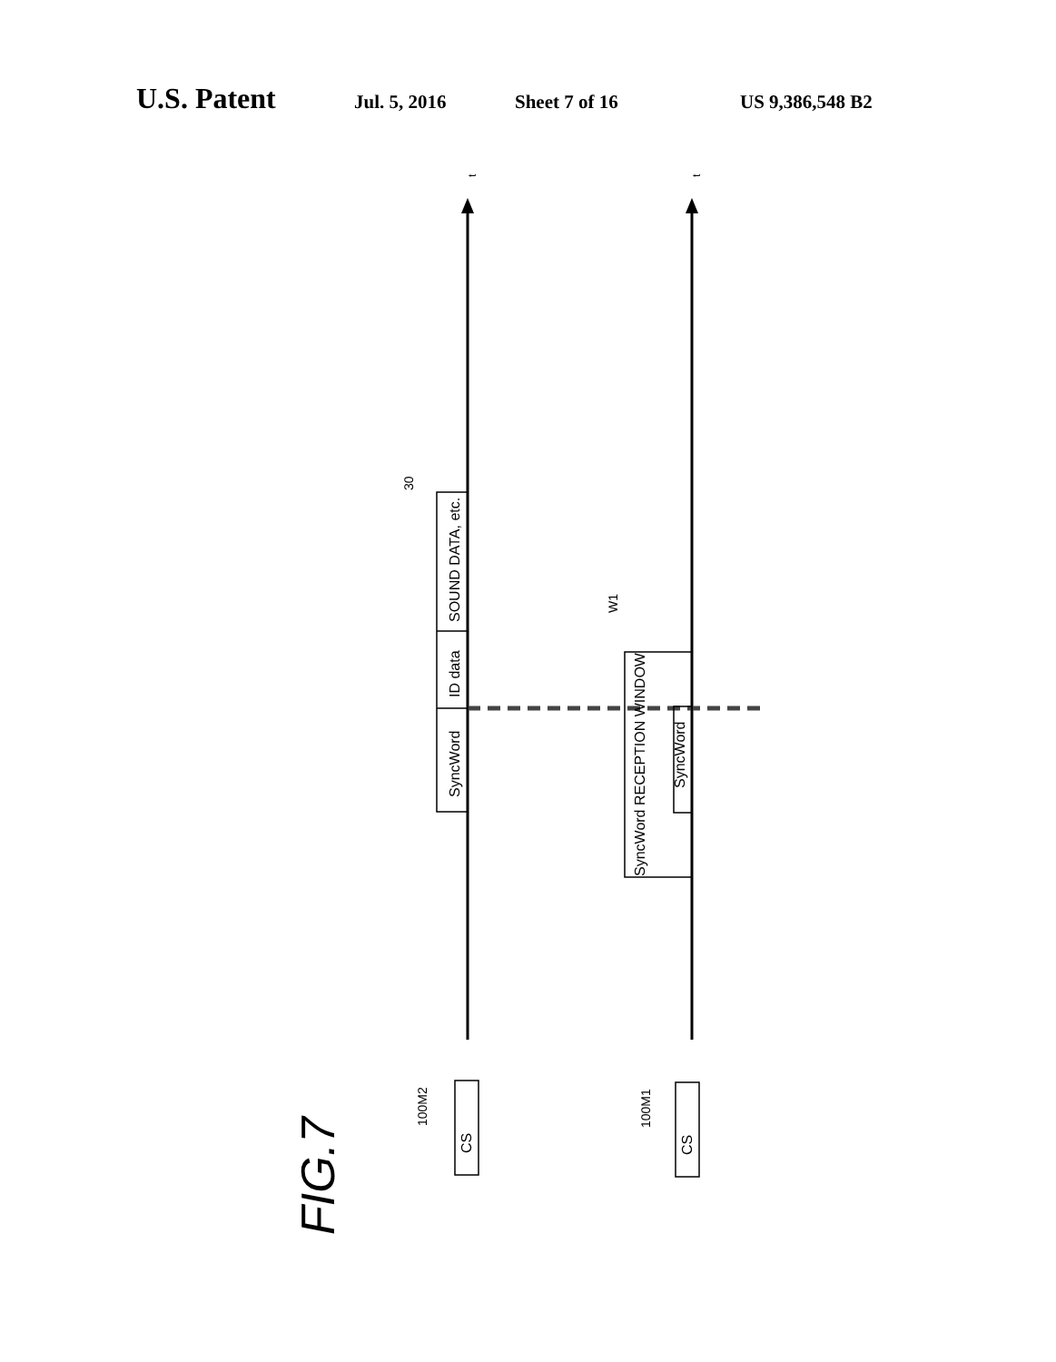U.S. Patent
Jul. 5, 2016 Sheet 7 of 16 US 9,386,548 B2
SOUND DATA, etc.
ID data
SyncWord
SyncWord RECEPTION WINDOW
SyncWord
CS
CS
100M2
100M1
30
W1
t
t
FIG.7